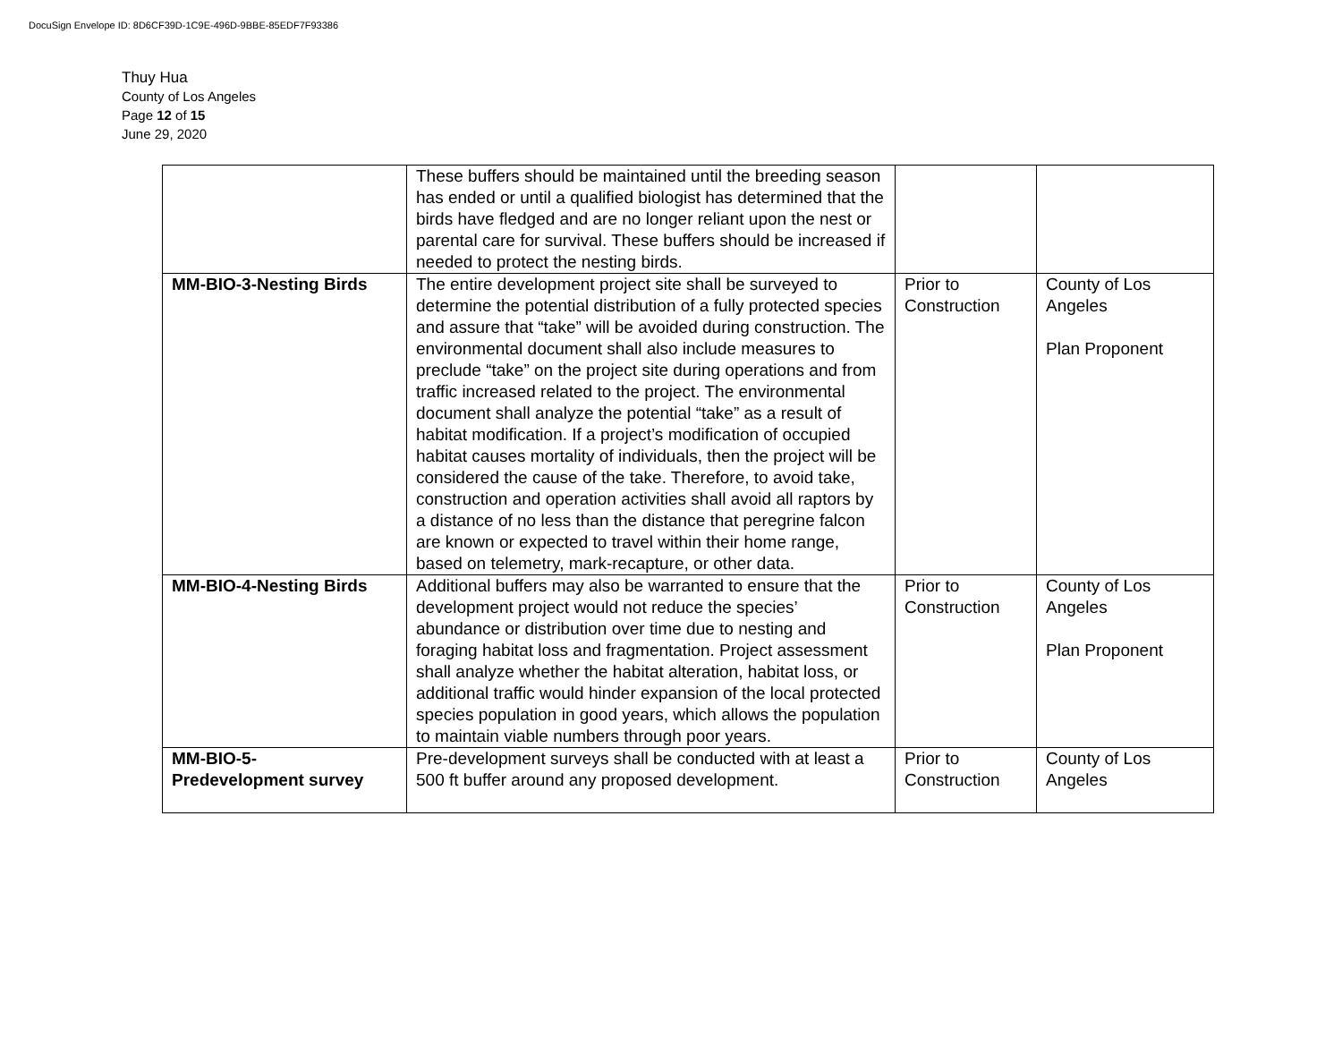DocuSign Envelope ID: 8D6CF39D-1C9E-496D-9BBE-85EDF7F93386
Thuy Hua
County of Los Angeles
Page 12 of 15
June 29, 2020
| | These buffers should be maintained until the breeding season has ended or until a qualified biologist has determined that the birds have fledged and are no longer reliant upon the nest or parental care for survival. These buffers should be increased if needed to protect the nesting birds. | | |
| MM-BIO-3-Nesting Birds | The entire development project site shall be surveyed to determine the potential distribution of a fully protected species and assure that “take” will be avoided during construction. The environmental document shall also include measures to preclude “take” on the project site during operations and from traffic increased related to the project. The environmental document shall analyze the potential “take” as a result of habitat modification. If a project’s modification of occupied habitat causes mortality of individuals, then the project will be considered the cause of the take. Therefore, to avoid take, construction and operation activities shall avoid all raptors by a distance of no less than the distance that peregrine falcon are known or expected to travel within their home range, based on telemetry, mark-recapture, or other data. | Prior to Construction | County of Los Angeles Plan Proponent |
| MM-BIO-4-Nesting Birds | Additional buffers may also be warranted to ensure that the development project would not reduce the species’ abundance or distribution over time due to nesting and foraging habitat loss and fragmentation. Project assessment shall analyze whether the habitat alteration, habitat loss, or additional traffic would hinder expansion of the local protected species population in good years, which allows the population to maintain viable numbers through poor years. | Prior to Construction | County of Los Angeles Plan Proponent |
| MM-BIO-5- Predevelopment survey | Pre-development surveys shall be conducted with at least a 500 ft buffer around any proposed development. | Prior to Construction | County of Los Angeles |